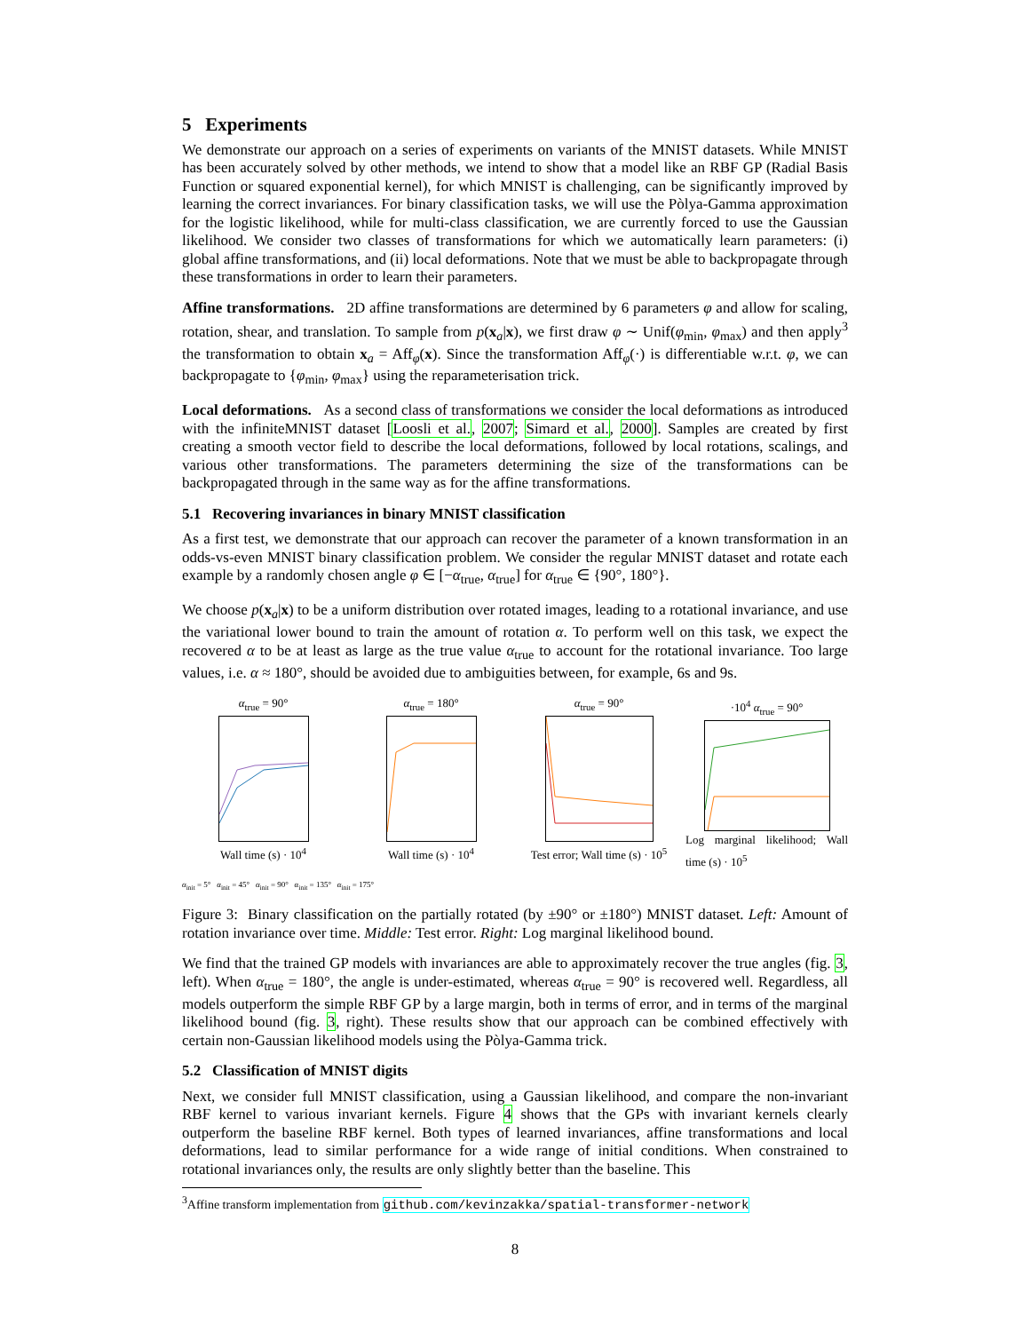5 Experiments
We demonstrate our approach on a series of experiments on variants of the MNIST datasets. While MNIST has been accurately solved by other methods, we intend to show that a model like an RBF GP (Radial Basis Function or squared exponential kernel), for which MNIST is challenging, can be significantly improved by learning the correct invariances. For binary classification tasks, we will use the Pòlya-Gamma approximation for the logistic likelihood, while for multi-class classification, we are currently forced to use the Gaussian likelihood. We consider two classes of transformations for which we automatically learn parameters: (i) global affine transformations, and (ii) local deformations. Note that we must be able to backpropagate through these transformations in order to learn their parameters.
Affine transformations. 2D affine transformations are determined by 6 parameters φ and allow for scaling, rotation, shear, and translation. To sample from p(x<sub>a</sub>|x), we first draw φ ∼ Unif(φ<sub>min</sub>, φ<sub>max</sub>) and then apply<sup>3</sup> the transformation to obtain x<sub>a</sub> = Aff<sub>φ</sub>(x). Since the transformation Aff<sub>φ</sub>(·) is differentiable w.r.t. φ, we can backpropagate to {φ<sub>min</sub>, φ<sub>max</sub>} using the reparameterisation trick.
Local deformations. As a second class of transformations we consider the local deformations as introduced with the infiniteMNIST dataset [Loosli et al., 2007; Simard et al., 2000]. Samples are created by first creating a smooth vector field to describe the local deformations, followed by local rotations, scalings, and various other transformations. The parameters determining the size of the transformations can be backpropagated through in the same way as for the affine transformations.
5.1 Recovering invariances in binary MNIST classification
As a first test, we demonstrate that our approach can recover the parameter of a known transformation in an odds-vs-even MNIST binary classification problem. We consider the regular MNIST dataset and rotate each example by a randomly chosen angle φ ∈ [−α<sub>true</sub>, α<sub>true</sub>] for α<sub>true</sub> ∈ {90°, 180°}.
We choose p(x<sub>a</sub>|x) to be a uniform distribution over rotated images, leading to a rotational invariance, and use the variational lower bound to train the amount of rotation α. To perform well on this task, we expect the recovered α to be at least as large as the true value α<sub>true</sub> to account for the rotational invariance. Too large values, i.e. α ≈ 180°, should be avoided due to ambiguities between, for example, 6s and 9s.
α<sub>true</sub> = 90°
Wall time (s) · 10<sup>4</sup>
α<sub>true</sub> = 180°
Wall time (s) · 10<sup>4</sup>
α<sub>true</sub> = 90°
Test error; Wall time (s) · 10<sup>5</sup>
·10<sup>4</sup> α<sub>true</sub> = 90°
Log marginal likelihood; Wall time (s) · 10<sup>5</sup>
α<sub>init</sub> = 5° α<sub>init</sub> = 45° α<sub>init</sub> = 90° α<sub>init</sub> = 135° α<sub>init</sub> = 175°
Figure 3: Binary classification on the partially rotated (by ±90° or ±180°) MNIST dataset. Left: Amount of rotation invariance over time. Middle: Test error. Right: Log marginal likelihood bound.
We find that the trained GP models with invariances are able to approximately recover the true angles (fig. 3, left). When α<sub>true</sub> = 180°, the angle is under-estimated, whereas α<sub>true</sub> = 90° is recovered well. Regardless, all models outperform the simple RBF GP by a large margin, both in terms of error, and in terms of the marginal likelihood bound (fig. 3, right). These results show that our approach can be combined effectively with certain non-Gaussian likelihood models using the Pòlya-Gamma trick.
5.2 Classification of MNIST digits
Next, we consider full MNIST classification, using a Gaussian likelihood, and compare the non-invariant RBF kernel to various invariant kernels. Figure 4 shows that the GPs with invariant kernels clearly outperform the baseline RBF kernel. Both types of learned invariances, affine transformations and local deformations, lead to similar performance for a wide range of initial conditions. When constrained to rotational invariances only, the results are only slightly better than the baseline. This
<sup>3</sup> Affine transform implementation from github.com/kevinzakka/spatial-transformer-network
8